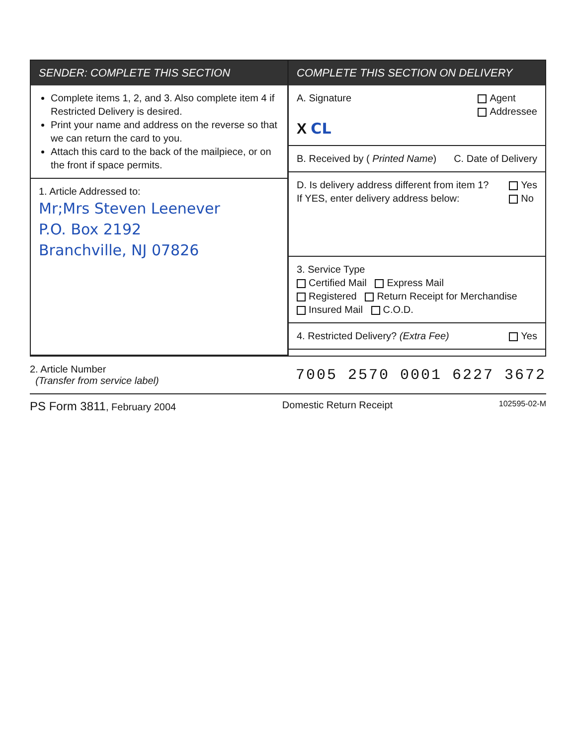SENDER: COMPLETE THIS SECTION
Complete items 1, 2, and 3. Also complete item 4 if Restricted Delivery is desired.
Print your name and address on the reverse so that we can return the card to you.
Attach this card to the back of the mailpiece, or on the front if space permits.
1. Article Addressed to:
Mr;Mrs Steven Leenever
P.O. Box 2192
Branchville, NJ 07826
COMPLETE THIS SECTION ON DELIVERY
A. Signature Agent
Addressee
X CL
B. Received by ( Printed Name) C. Date of Delivery
D. Is delivery address different from item 1?
If YES, enter delivery address below: Yes
No
3. Service Type
Certified Mail Express Mail
Registered Return Receipt for Merchandise
Insured Mail C.O.D.
4. Restricted Delivery? (Extra Fee) Yes
2. Article Number
(Transfer from service label) 7005 2570 0001 6227 3672
PS Form 3811, February 2004 Domestic Return Receipt 102595-02-M